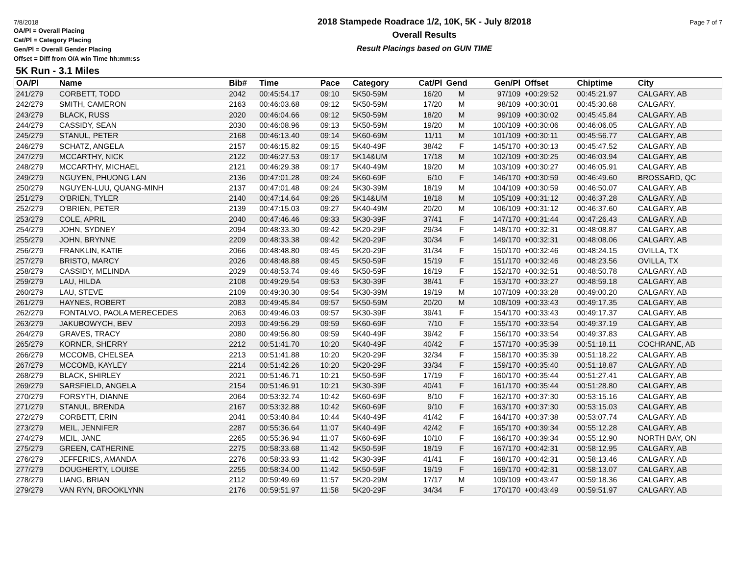7/8/2018 Page 7 of 7
OA/Pl = Overall Placing
Cat/Pl = Category Placing
Gen/Pl = Overall Gender Placing
Offset = Diff from O/A win Time hh:mm:ss
2018 Stampede Roadrace 1/2, 10K, 5K - July 8/2018
Overall Results
Result Placings based on GUN TIME
5K Run - 3.1 Miles
| OA/Pl | Name | Bib# | Time | Pace | Category | Cat/Pl | Gend | Gen/Pl | Offset | Chiptime | City |
| --- | --- | --- | --- | --- | --- | --- | --- | --- | --- | --- | --- |
| 241/279 | CORBETT, TODD | 2042 | 00:45:54.17 | 09:10 | 5K50-59M | 16/20 | M | 97/109 | +00:29:52 | 00:45:21.97 | CALGARY, AB |
| 242/279 | SMITH, CAMERON | 2163 | 00:46:03.68 | 09:12 | 5K50-59M | 17/20 | M | 98/109 | +00:30:01 | 00:45:30.68 | CALGARY, |
| 243/279 | BLACK, RUSS | 2020 | 00:46:04.66 | 09:12 | 5K50-59M | 18/20 | M | 99/109 | +00:30:02 | 00:45:45.84 | CALGARY, AB |
| 244/279 | CASSIDY, SEAN | 2030 | 00:46:08.96 | 09:13 | 5K50-59M | 19/20 | M | 100/109 | +00:30:06 | 00:46:06.05 | CALGARY, AB |
| 245/279 | STANUL, PETER | 2168 | 00:46:13.40 | 09:14 | 5K60-69M | 11/11 | M | 101/109 | +00:30:11 | 00:45:56.77 | CALGARY, AB |
| 246/279 | SCHATZ, ANGELA | 2157 | 00:46:15.82 | 09:15 | 5K40-49F | 38/42 | F | 145/170 | +00:30:13 | 00:45:47.52 | CALGARY, AB |
| 247/279 | MCCARTHY, NICK | 2122 | 00:46:27.53 | 09:17 | 5K14&UM | 17/18 | M | 102/109 | +00:30:25 | 00:46:03.94 | CALGARY, AB |
| 248/279 | MCCARTHY, MICHAEL | 2121 | 00:46:29.38 | 09:17 | 5K40-49M | 19/20 | M | 103/109 | +00:30:27 | 00:46:05.91 | CALGARY, AB |
| 249/279 | NGUYEN, PHUONG LAN | 2136 | 00:47:01.28 | 09:24 | 5K60-69F | 6/10 | F | 146/170 | +00:30:59 | 00:46:49.60 | BROSSARD, QC |
| 250/279 | NGUYEN-LUU, QUANG-MINH | 2137 | 00:47:01.48 | 09:24 | 5K30-39M | 18/19 | M | 104/109 | +00:30:59 | 00:46:50.07 | CALGARY, AB |
| 251/279 | O'BRIEN, TYLER | 2140 | 00:47:14.64 | 09:26 | 5K14&UM | 18/18 | M | 105/109 | +00:31:12 | 00:46:37.28 | CALGARY, AB |
| 252/279 | O'BRIEN, PETER | 2139 | 00:47:15.03 | 09:27 | 5K40-49M | 20/20 | M | 106/109 | +00:31:12 | 00:46:37.60 | CALGARY, AB |
| 253/279 | COLE, APRIL | 2040 | 00:47:46.46 | 09:33 | 5K30-39F | 37/41 | F | 147/170 | +00:31:44 | 00:47:26.43 | CALGARY, AB |
| 254/279 | JOHN, SYDNEY | 2094 | 00:48:33.30 | 09:42 | 5K20-29F | 29/34 | F | 148/170 | +00:32:31 | 00:48:08.87 | CALGARY, AB |
| 255/279 | JOHN, BRYNNE | 2209 | 00:48:33.38 | 09:42 | 5K20-29F | 30/34 | F | 149/170 | +00:32:31 | 00:48:08.06 | CALGARY, AB |
| 256/279 | FRANKLIN, KATIE | 2066 | 00:48:48.80 | 09:45 | 5K20-29F | 31/34 | F | 150/170 | +00:32:46 | 00:48:24.15 | OVILLA, TX |
| 257/279 | BRISTO, MARCY | 2026 | 00:48:48.88 | 09:45 | 5K50-59F | 15/19 | F | 151/170 | +00:32:46 | 00:48:23.56 | OVILLA, TX |
| 258/279 | CASSIDY, MELINDA | 2029 | 00:48:53.74 | 09:46 | 5K50-59F | 16/19 | F | 152/170 | +00:32:51 | 00:48:50.78 | CALGARY, AB |
| 259/279 | LAU, HILDA | 2108 | 00:49:29.54 | 09:53 | 5K30-39F | 38/41 | F | 153/170 | +00:33:27 | 00:48:59.18 | CALGARY, AB |
| 260/279 | LAU, STEVE | 2109 | 00:49:30.30 | 09:54 | 5K30-39M | 19/19 | M | 107/109 | +00:33:28 | 00:49:00.20 | CALGARY, AB |
| 261/279 | HAYNES, ROBERT | 2083 | 00:49:45.84 | 09:57 | 5K50-59M | 20/20 | M | 108/109 | +00:33:43 | 00:49:17.35 | CALGARY, AB |
| 262/279 | FONTALVO, PAOLA MERECEDES | 2063 | 00:49:46.03 | 09:57 | 5K30-39F | 39/41 | F | 154/170 | +00:33:43 | 00:49:17.37 | CALGARY, AB |
| 263/279 | JAKUBOWYCH, BEV | 2093 | 00:49:56.29 | 09:59 | 5K60-69F | 7/10 | F | 155/170 | +00:33:54 | 00:49:37.19 | CALGARY, AB |
| 264/279 | GRAVES, TRACY | 2080 | 00:49:56.80 | 09:59 | 5K40-49F | 39/42 | F | 156/170 | +00:33:54 | 00:49:37.83 | CALGARY, AB |
| 265/279 | KORNER, SHERRY | 2212 | 00:51:41.70 | 10:20 | 5K40-49F | 40/42 | F | 157/170 | +00:35:39 | 00:51:18.11 | COCHRANE, AB |
| 266/279 | MCCOMB, CHELSEA | 2213 | 00:51:41.88 | 10:20 | 5K20-29F | 32/34 | F | 158/170 | +00:35:39 | 00:51:18.22 | CALGARY, AB |
| 267/279 | MCCOMB, KAYLEY | 2214 | 00:51:42.26 | 10:20 | 5K20-29F | 33/34 | F | 159/170 | +00:35:40 | 00:51:18.87 | CALGARY, AB |
| 268/279 | BLACK, SHIRLEY | 2021 | 00:51:46.71 | 10:21 | 5K50-59F | 17/19 | F | 160/170 | +00:35:44 | 00:51:27.41 | CALGARY, AB |
| 269/279 | SARSFIELD, ANGELA | 2154 | 00:51:46.91 | 10:21 | 5K30-39F | 40/41 | F | 161/170 | +00:35:44 | 00:51:28.80 | CALGARY, AB |
| 270/279 | FORSYTH, DIANNE | 2064 | 00:53:32.74 | 10:42 | 5K60-69F | 8/10 | F | 162/170 | +00:37:30 | 00:53:15.16 | CALGARY, AB |
| 271/279 | STANUL, BRENDA | 2167 | 00:53:32.88 | 10:42 | 5K60-69F | 9/10 | F | 163/170 | +00:37:30 | 00:53:15.03 | CALGARY, AB |
| 272/279 | CORBETT, ERIN | 2041 | 00:53:40.84 | 10:44 | 5K40-49F | 41/42 | F | 164/170 | +00:37:38 | 00:53:07.74 | CALGARY, AB |
| 273/279 | MEIL, JENNIFER | 2287 | 00:55:36.64 | 11:07 | 5K40-49F | 42/42 | F | 165/170 | +00:39:34 | 00:55:12.28 | CALGARY, AB |
| 274/279 | MEIL, JANE | 2265 | 00:55:36.94 | 11:07 | 5K60-69F | 10/10 | F | 166/170 | +00:39:34 | 00:55:12.90 | NORTH BAY, ON |
| 275/279 | GREEN, CATHERINE | 2275 | 00:58:33.68 | 11:42 | 5K50-59F | 18/19 | F | 167/170 | +00:42:31 | 00:58:12.95 | CALGARY, AB |
| 276/279 | JEFFERIES, AMANDA | 2276 | 00:58:33.93 | 11:42 | 5K30-39F | 41/41 | F | 168/170 | +00:42:31 | 00:58:13.46 | CALGARY, AB |
| 277/279 | DOUGHERTY, LOUISE | 2255 | 00:58:34.00 | 11:42 | 5K50-59F | 19/19 | F | 169/170 | +00:42:31 | 00:58:13.07 | CALGARY, AB |
| 278/279 | LIANG, BRIAN | 2112 | 00:59:49.69 | 11:57 | 5K20-29M | 17/17 | M | 109/109 | +00:43:47 | 00:59:18.36 | CALGARY, AB |
| 279/279 | VAN RYN, BROOKLYNN | 2176 | 00:59:51.97 | 11:58 | 5K20-29F | 34/34 | F | 170/170 | +00:43:49 | 00:59:51.97 | CALGARY, AB |